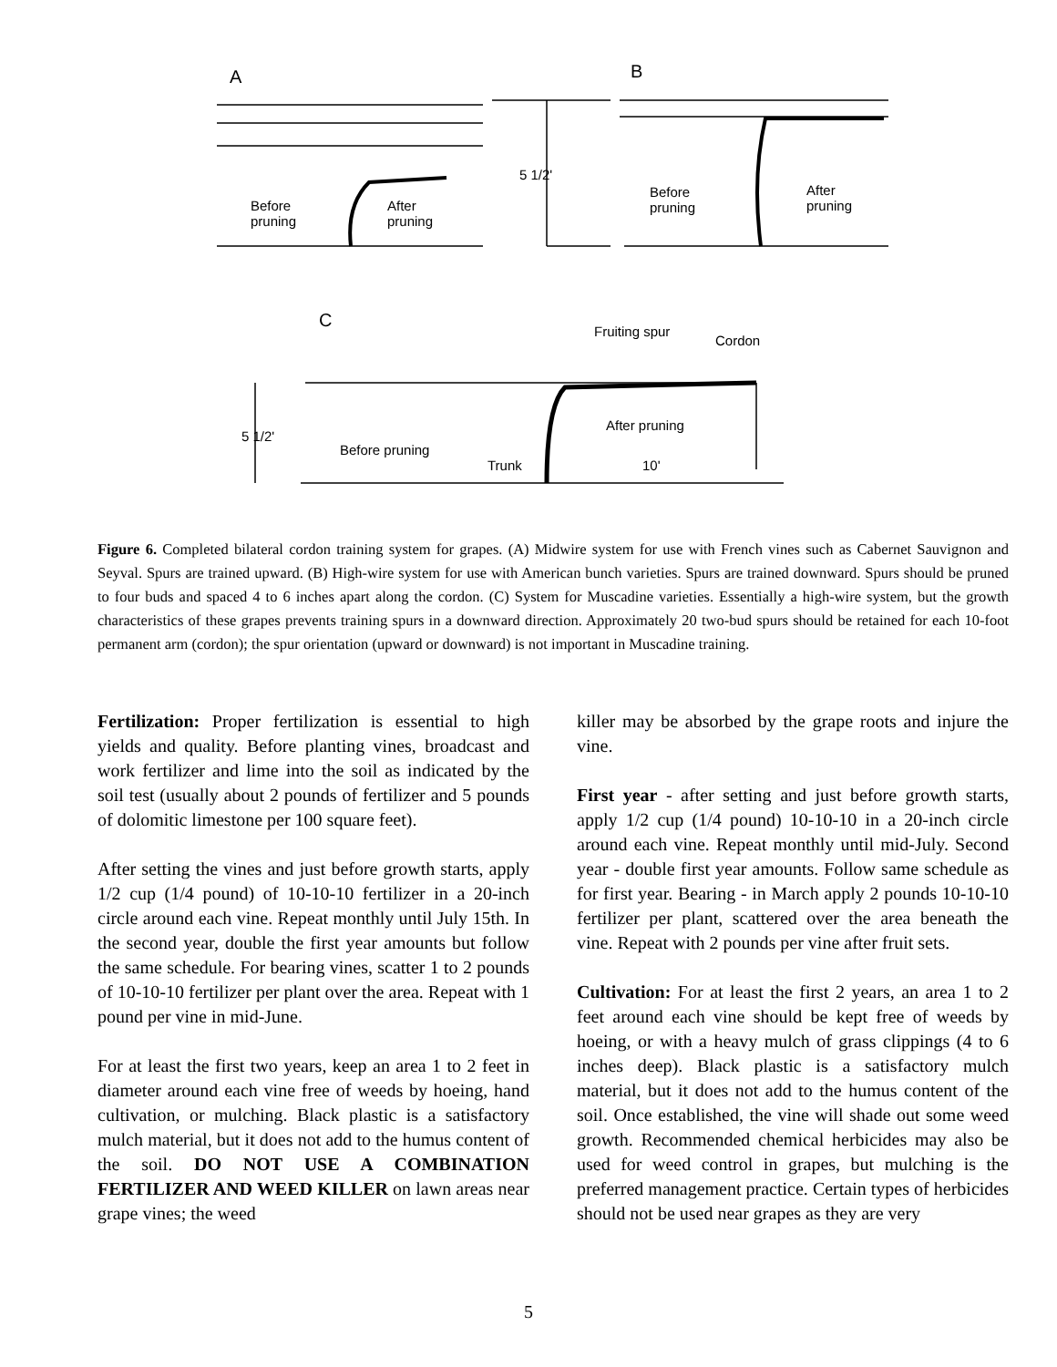A B
5 1/2'
Before
pruning
After
pruning
Before
pruning
After
pruning
C
Fruiting spur
Cordon
5 1/2'
After pruning
Before pruning
Trunk 10'
Figure 6. Completed bilateral cordon training system for grapes. (A) Midwire system for use with French vines such as Cabernet Sauvignon and Seyval. Spurs are trained upward. (B) High-wire system for use with American bunch varieties. Spurs are trained downward. Spurs should be pruned to four buds and spaced 4 to 6 inches apart along the cordon. (C) System for Muscadine varieties. Essentially a high-wire system, but the growth characteristics of these grapes prevents training spurs in a downward direction. Approximately 20 two-bud spurs should be retained for each 10-foot permanent arm (cordon); the spur orientation (upward or downward) is not important in Muscadine training.
Fertilization: Proper fertilization is essential to high yields and quality. Before planting vines, broadcast and work fertilizer and lime into the soil as indicated by the soil test (usually about 2 pounds of fertilizer and 5 pounds of dolomitic limestone per 100 square feet).
After setting the vines and just before growth starts, apply 1/2 cup (1/4 pound) of 10-10-10 fertilizer in a 20-inch circle around each vine. Repeat monthly until July 15th. In the second year, double the first year amounts but follow the same schedule. For bearing vines, scatter 1 to 2 pounds of 10-10-10 fertilizer per plant over the area. Repeat with 1 pound per vine in mid-June.
For at least the first two years, keep an area 1 to 2 feet in diameter around each vine free of weeds by hoeing, hand cultivation, or mulching. Black plastic is a satisfactory mulch material, but it does not add to the humus content of the soil. DO NOT USE A COMBINATION FERTILIZER AND WEED KILLER on lawn areas near grape vines; the weed
killer may be absorbed by the grape roots and injure the vine.
First year - after setting and just before growth starts, apply 1/2 cup (1/4 pound) 10-10-10 in a 20-inch circle around each vine. Repeat monthly until mid-July. Second year - double first year amounts. Follow same schedule as for first year. Bearing - in March apply 2 pounds 10-10-10 fertilizer per plant, scattered over the area beneath the vine. Repeat with 2 pounds per vine after fruit sets.
Cultivation: For at least the first 2 years, an area 1 to 2 feet around each vine should be kept free of weeds by hoeing, or with a heavy mulch of grass clippings (4 to 6 inches deep). Black plastic is a satisfactory mulch material, but it does not add to the humus content of the soil. Once established, the vine will shade out some weed growth. Recommended chemical herbicides may also be used for weed control in grapes, but mulching is the preferred management practice. Certain types of herbicides should not be used near grapes as they are very
5